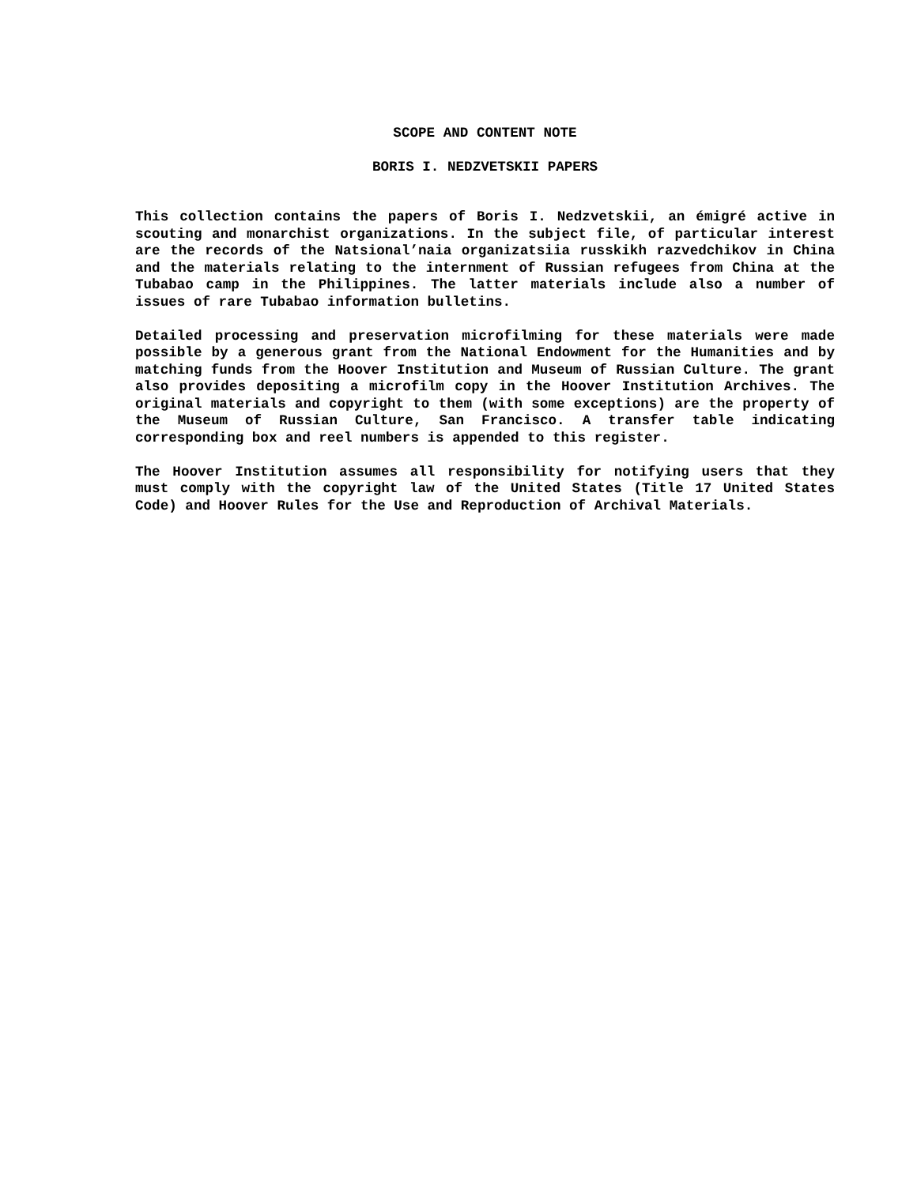SCOPE AND CONTENT NOTE
BORIS I. NEDZVETSKII PAPERS
This collection contains the papers of Boris I. Nedzvetskii, an émigré active in scouting and monarchist organizations. In the subject file, of particular interest are the records of the Natsional’naia organizatsiia russkikh razvedchikov in China and the materials relating to the internment of Russian refugees from China at the Tubabao camp in the Philippines. The latter materials include also a number of issues of rare Tubabao information bulletins.
Detailed processing and preservation microfilming for these materials were made possible by a generous grant from the National Endowment for the Humanities and by matching funds from the Hoover Institution and Museum of Russian Culture. The grant also provides depositing a microfilm copy in the Hoover Institution Archives. The original materials and copyright to them (with some exceptions) are the property of the Museum of Russian Culture, San Francisco. A transfer table indicating corresponding box and reel numbers is appended to this register.
The Hoover Institution assumes all responsibility for notifying users that they must comply with the copyright law of the United States (Title 17 United States Code) and Hoover Rules for the Use and Reproduction of Archival Materials.